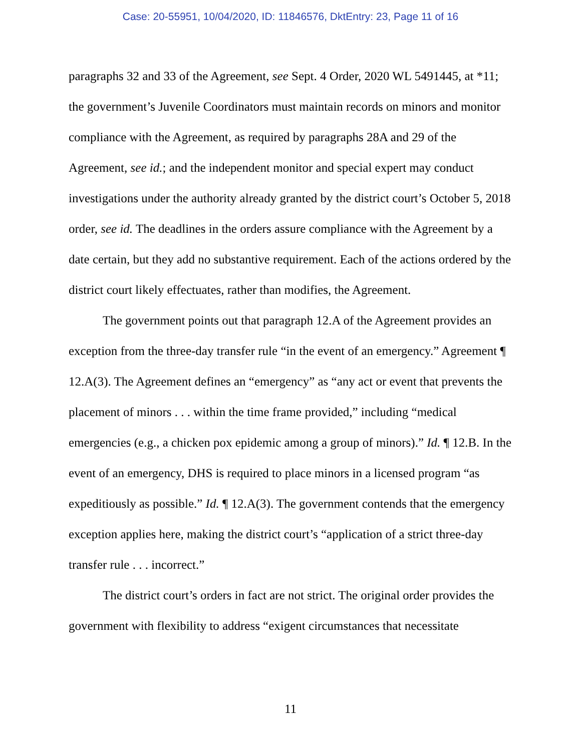Case: 20-55951, 10/04/2020, ID: 11846576, DktEntry: 23, Page 11 of 16
paragraphs 32 and 33 of the Agreement, see Sept. 4 Order, 2020 WL 5491445, at *11; the government’s Juvenile Coordinators must maintain records on minors and monitor compliance with the Agreement, as required by paragraphs 28A and 29 of the Agreement, see id.; and the independent monitor and special expert may conduct investigations under the authority already granted by the district court’s October 5, 2018 order, see id. The deadlines in the orders assure compliance with the Agreement by a date certain, but they add no substantive requirement. Each of the actions ordered by the district court likely effectuates, rather than modifies, the Agreement.
The government points out that paragraph 12.A of the Agreement provides an exception from the three-day transfer rule “in the event of an emergency.” Agreement ¶ 12.A(3). The Agreement defines an “emergency” as “any act or event that prevents the placement of minors . . . within the time frame provided,” including “medical emergencies (e.g., a chicken pox epidemic among a group of minors).” Id. ¶ 12.B. In the event of an emergency, DHS is required to place minors in a licensed program “as expeditiously as possible.” Id. ¶ 12.A(3). The government contends that the emergency exception applies here, making the district court’s “application of a strict three-day transfer rule . . . incorrect.”
The district court’s orders in fact are not strict. The original order provides the government with flexibility to address “exigent circumstances that necessitate
11